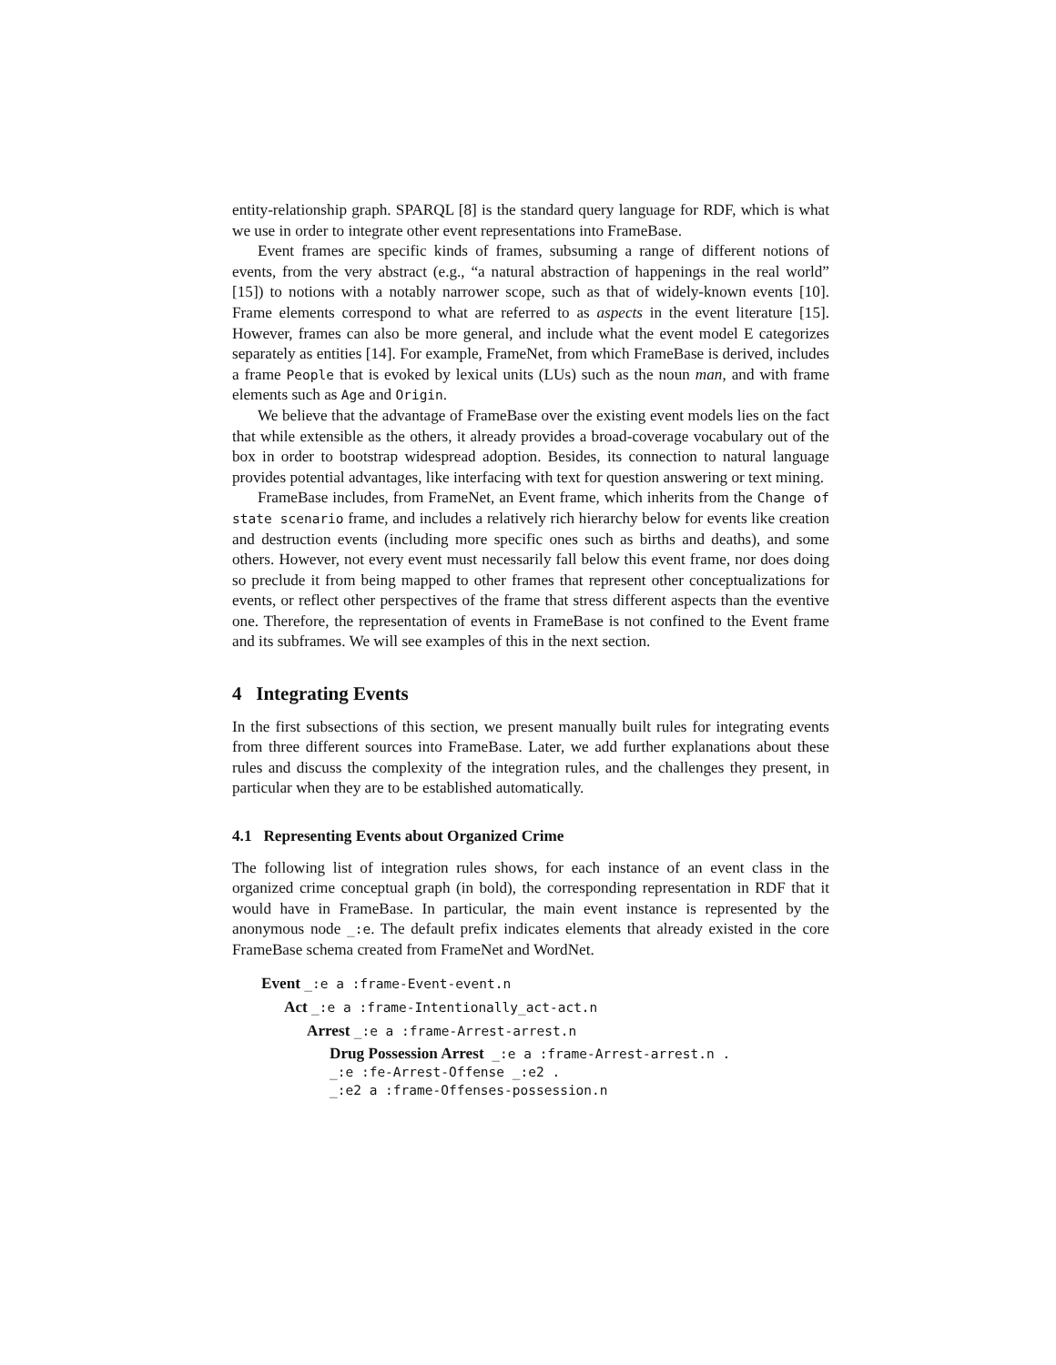entity-relationship graph. SPARQL [8] is the standard query language for RDF, which is what we use in order to integrate other event representations into FrameBase.
Event frames are specific kinds of frames, subsuming a range of different notions of events, from the very abstract (e.g., “a natural abstraction of happenings in the real world” [15]) to notions with a notably narrower scope, such as that of widely-known events [10]. Frame elements correspond to what are referred to as aspects in the event literature [15]. However, frames can also be more general, and include what the event model E categorizes separately as entities [14]. For example, FrameNet, from which FrameBase is derived, includes a frame People that is evoked by lexical units (LUs) such as the noun man, and with frame elements such as Age and Origin.
We believe that the advantage of FrameBase over the existing event models lies on the fact that while extensible as the others, it already provides a broad-coverage vocabulary out of the box in order to bootstrap widespread adoption. Besides, its connection to natural language provides potential advantages, like interfacing with text for question answering or text mining.
FrameBase includes, from FrameNet, an Event frame, which inherits from the Change of state scenario frame, and includes a relatively rich hierarchy below for events like creation and destruction events (including more specific ones such as births and deaths), and some others. However, not every event must necessarily fall below this event frame, nor does doing so preclude it from being mapped to other frames that represent other conceptualizations for events, or reflect other perspectives of the frame that stress different aspects than the eventive one. Therefore, the representation of events in FrameBase is not confined to the Event frame and its subframes. We will see examples of this in the next section.
4 Integrating Events
In the first subsections of this section, we present manually built rules for integrating events from three different sources into FrameBase. Later, we add further explanations about these rules and discuss the complexity of the integration rules, and the challenges they present, in particular when they are to be established automatically.
4.1 Representing Events about Organized Crime
The following list of integration rules shows, for each instance of an event class in the organized crime conceptual graph (in bold), the corresponding representation in RDF that it would have in FrameBase. In particular, the main event instance is represented by the anonymous node _:e. The default prefix indicates elements that already existed in the core FrameBase schema created from FrameNet and WordNet.
Event _:e a :frame-Event-event.n
Act _:e a :frame-Intentionally_act-act.n
Arrest _:e a :frame-Arrest-arrest.n
Drug Possession Arrest _:e a :frame-Arrest-arrest.n .
_:e :fe-Arrest-Offense _:e2 .
_:e2 a :frame-Offenses-possession.n